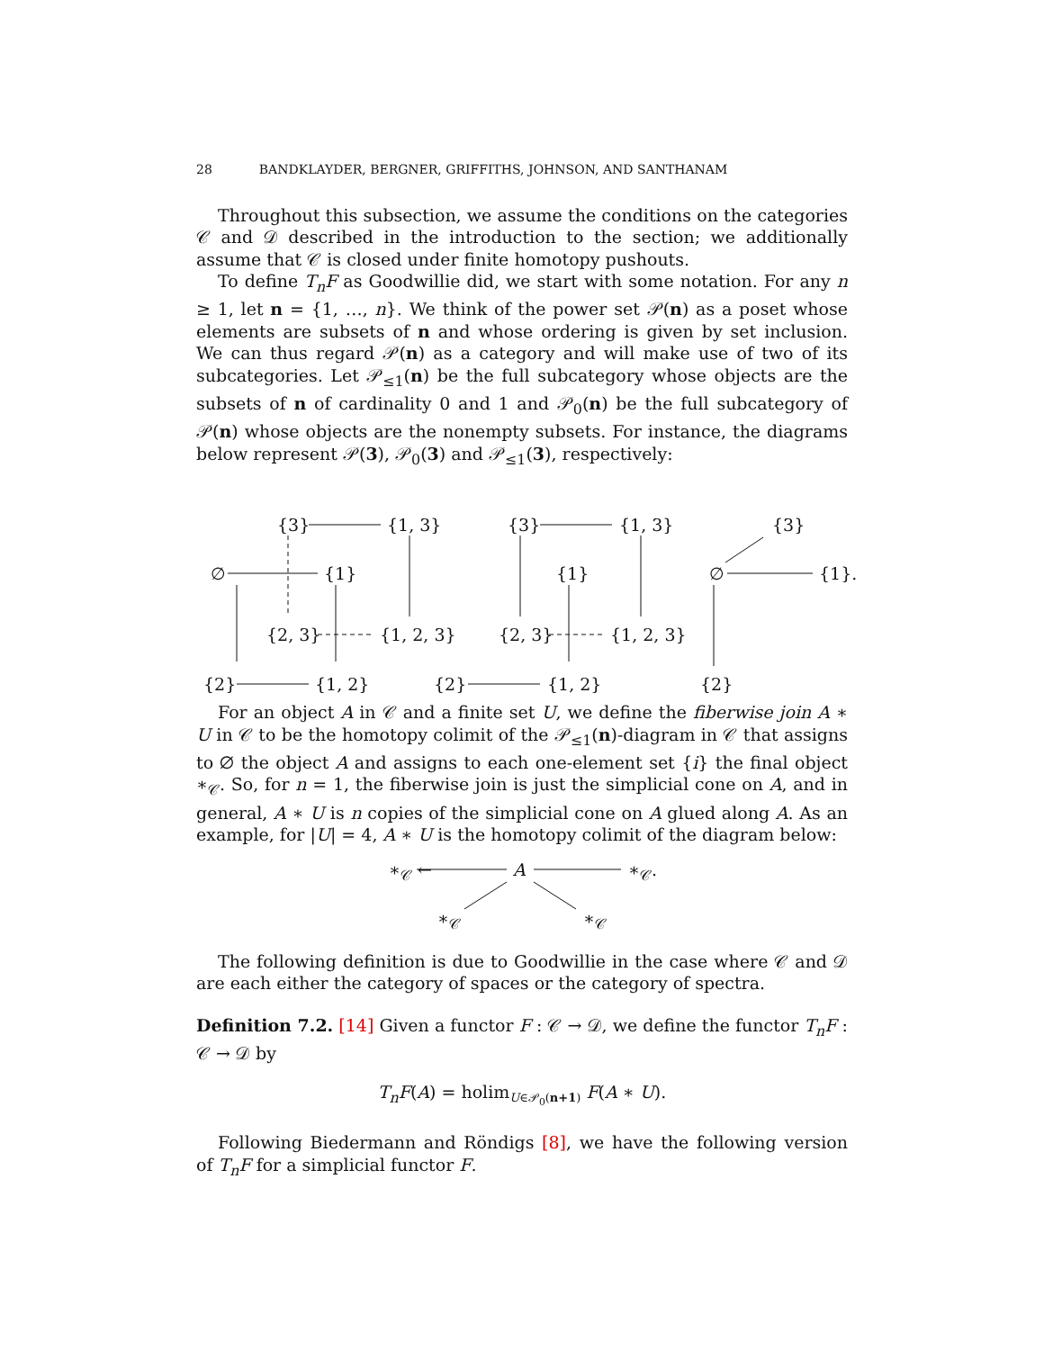28 BANDKLAYDER, BERGNER, GRIFFITHS, JOHNSON, AND SANTHANAM
Throughout this subsection, we assume the conditions on the categories 𝒞 and 𝒟 described in the introduction to the section; we additionally assume that 𝒞 is closed under finite homotopy pushouts.
To define T<sub>n</sub>F as Goodwillie did, we start with some notation. For any n ≥ 1, let n = {1, …, n}. We think of the power set 𝒫(n) as a poset whose elements are subsets of n and whose ordering is given by set inclusion. We can thus regard 𝒫(n) as a category and will make use of two of its subcategories. Let 𝒫<sub>≤1</sub>(n) be the full subcategory whose objects are the subsets of n of cardinality 0 and 1 and 𝒫<sub>0</sub>(n) be the full subcategory of 𝒫(n) whose objects are the nonempty subsets. For instance, the diagrams below represent 𝒫(3), 𝒫<sub>0</sub>(3) and 𝒫<sub>≤1</sub>(3), respectively:
{3} {1, 3}
∅ {1}
{2, 3} {1, 2, 3}
{2} {1, 2}
{3} {1, 3}
{1}
{2, 3} {1, 2, 3}
{2} {1, 2}
{3}
∅ {1}.
{2}
For an object A in 𝒞 and a finite set U, we define the fiberwise join A ∗ U in 𝒞 to be the homotopy colimit of the 𝒫<sub>≤1</sub>(n)-diagram in 𝒞 that assigns to ∅ the object A and assigns to each one-element set {i} the final object ∗<sub>𝒞</sub>. So, for n = 1, the fiberwise join is just the simplicial cone on A, and in general, A ∗ U is n copies of the simplicial cone on A glued along A. As an example, for |U| = 4, A ∗ U is the homotopy colimit of the diagram below:
∗<sub>𝒞</sub> ← A ∗<sub>𝒞</sub>.
∗<sub>𝒞</sub> ∗<sub>𝒞</sub>
The following definition is due to Goodwillie in the case where 𝒞 and 𝒟 are each either the category of spaces or the category of spectra.
Definition 7.2. [14] Given a functor F : 𝒞 → 𝒟, we define the functor T<sub>n</sub>F : 𝒞 → 𝒟 by
T<sub>n</sub>F(A) = holim<sub>U∈𝒫<sub>0</sub>(n+1)</sub> F(A ∗ U).
Following Biedermann and Röndigs [8], we have the following version of T<sub>n</sub>F for a simplicial functor F.